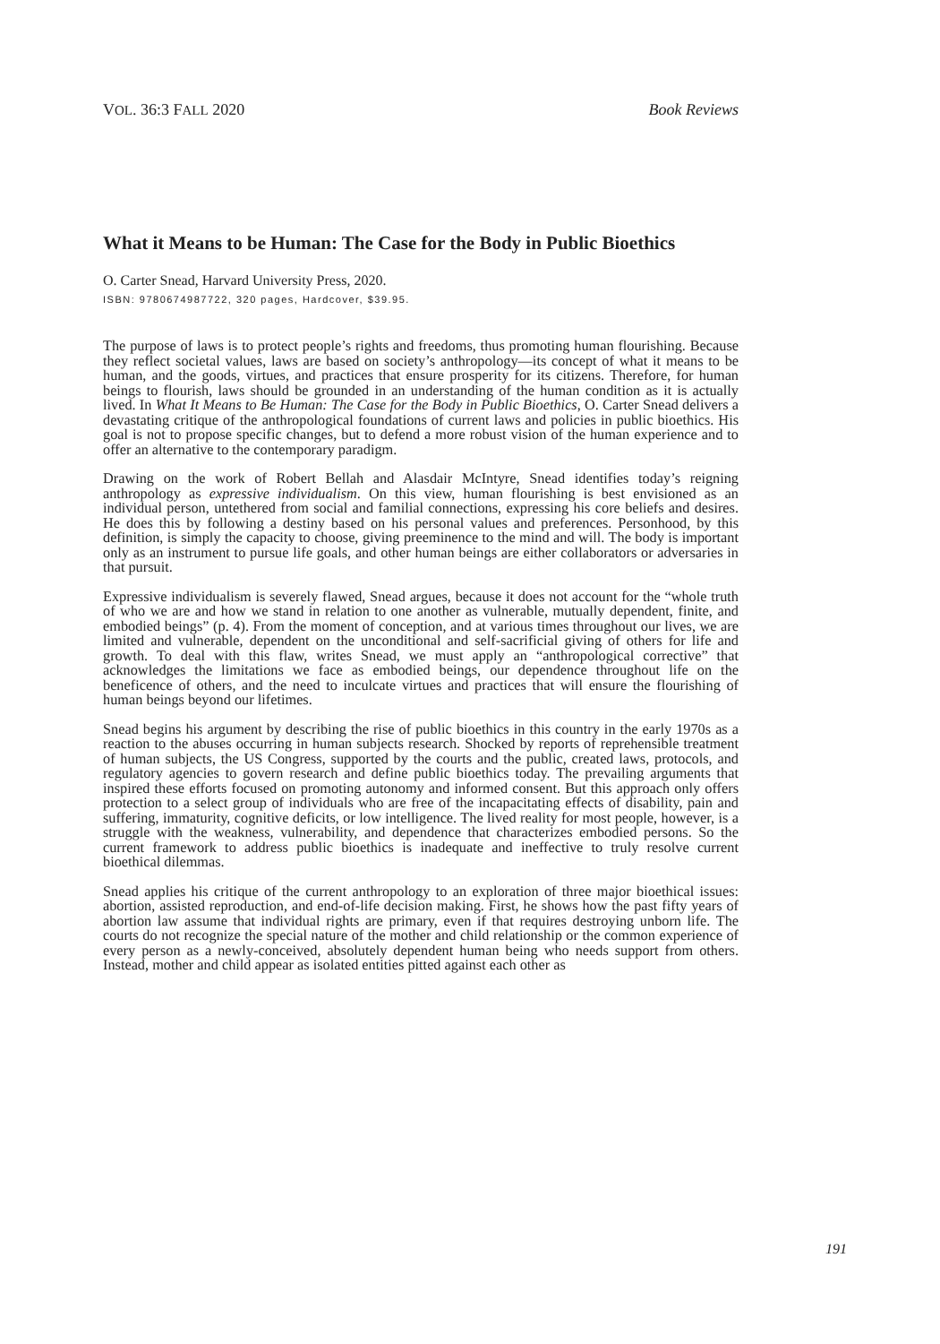VOL. 36:3 FALL 2020 Book Reviews
What it Means to be Human: The Case for the Body in Public Bioethics
O. Carter Snead, Harvard University Press, 2020.
ISBN: 9780674987722, 320 pages, Hardcover, $39.95.
The purpose of laws is to protect people’s rights and freedoms, thus promoting human flourishing. Because they reflect societal values, laws are based on society’s anthropology—its concept of what it means to be human, and the goods, virtues, and practices that ensure prosperity for its citizens. Therefore, for human beings to flourish, laws should be grounded in an understanding of the human condition as it is actually lived. In What It Means to Be Human: The Case for the Body in Public Bioethics, O. Carter Snead delivers a devastating critique of the anthropological foundations of current laws and policies in public bioethics. His goal is not to propose specific changes, but to defend a more robust vision of the human experience and to offer an alternative to the contemporary paradigm.
Drawing on the work of Robert Bellah and Alasdair McIntyre, Snead identifies today’s reigning anthropology as expressive individualism. On this view, human flourishing is best envisioned as an individual person, untethered from social and familial connections, expressing his core beliefs and desires. He does this by following a destiny based on his personal values and preferences. Personhood, by this definition, is simply the capacity to choose, giving preeminence to the mind and will. The body is important only as an instrument to pursue life goals, and other human beings are either collaborators or adversaries in that pursuit.
Expressive individualism is severely flawed, Snead argues, because it does not account for the “whole truth of who we are and how we stand in relation to one another as vulnerable, mutually dependent, finite, and embodied beings” (p. 4). From the moment of conception, and at various times throughout our lives, we are limited and vulnerable, dependent on the unconditional and self-sacrificial giving of others for life and growth. To deal with this flaw, writes Snead, we must apply an “anthropological corrective” that acknowledges the limitations we face as embodied beings, our dependence throughout life on the beneficence of others, and the need to inculcate virtues and practices that will ensure the flourishing of human beings beyond our lifetimes.
Snead begins his argument by describing the rise of public bioethics in this country in the early 1970s as a reaction to the abuses occurring in human subjects research. Shocked by reports of reprehensible treatment of human subjects, the US Congress, supported by the courts and the public, created laws, protocols, and regulatory agencies to govern research and define public bioethics today. The prevailing arguments that inspired these efforts focused on promoting autonomy and informed consent. But this approach only offers protection to a select group of individuals who are free of the incapacitating effects of disability, pain and suffering, immaturity, cognitive deficits, or low intelligence. The lived reality for most people, however, is a struggle with the weakness, vulnerability, and dependence that characterizes embodied persons. So the current framework to address public bioethics is inadequate and ineffective to truly resolve current bioethical dilemmas.
Snead applies his critique of the current anthropology to an exploration of three major bioethical issues: abortion, assisted reproduction, and end-of-life decision making. First, he shows how the past fifty years of abortion law assume that individual rights are primary, even if that requires destroying unborn life. The courts do not recognize the special nature of the mother and child relationship or the common experience of every person as a newly-conceived, absolutely dependent human being who needs support from others. Instead, mother and child appear as isolated entities pitted against each other as
191